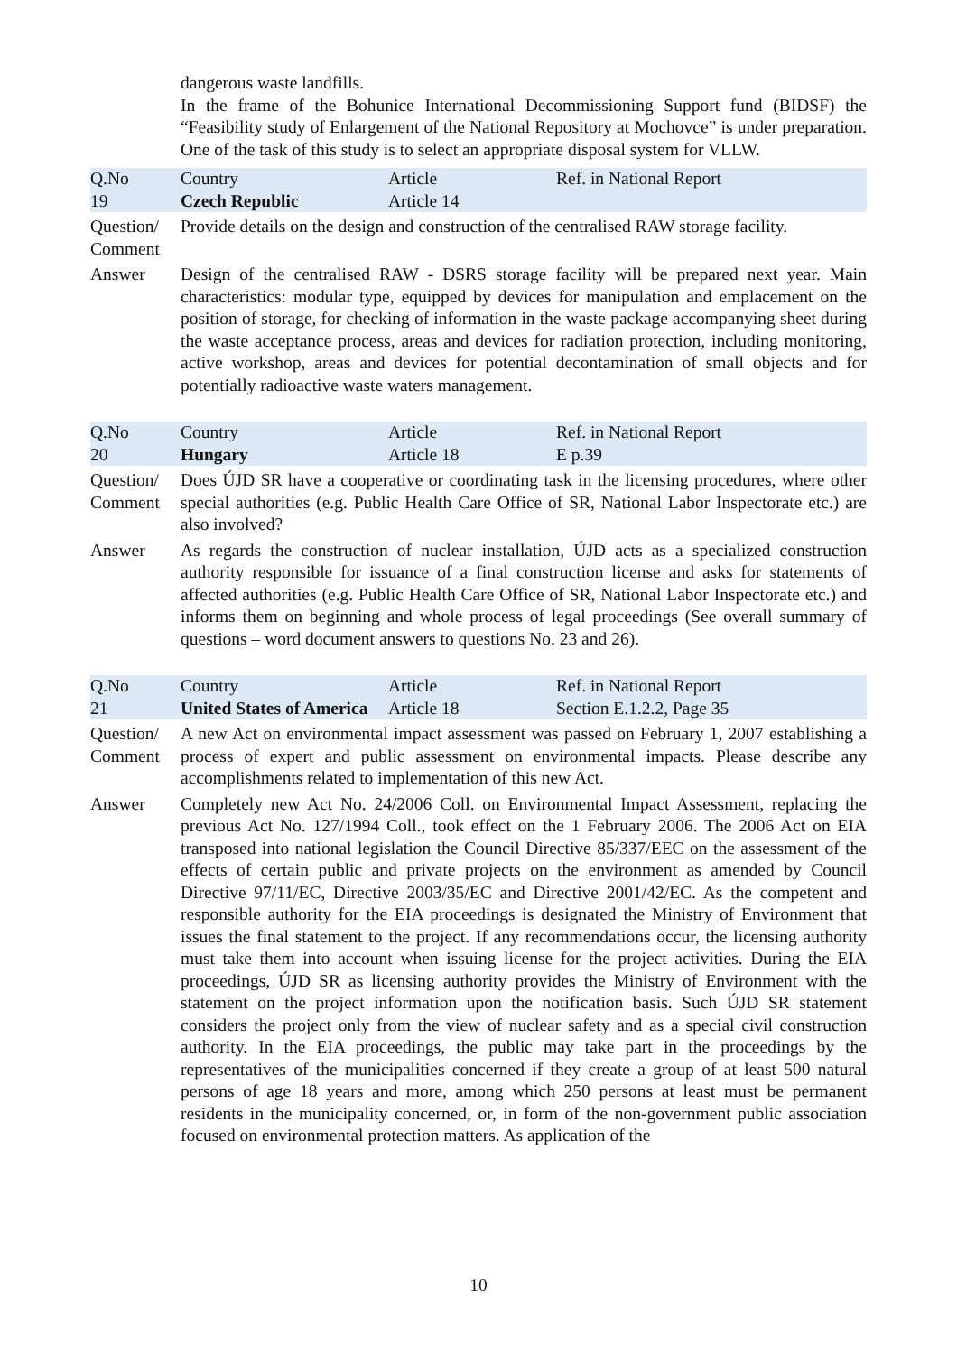dangerous waste landfills.
In the frame of the Bohunice International Decommissioning Support fund (BIDSF) the “Feasibility study of Enlargement of the National Repository at Mochovce” is under preparation. One of the task of this study is to select an appropriate disposal system for VLLW.
| Q.No 19 | Country Czech Republic | Article Article 14 | Ref. in National Report |
Question/ Comment
Provide details on the design and construction of the centralised RAW storage facility.
Answer Design of the centralised RAW - DSRS storage facility will be prepared next year. Main characteristics: modular type, equipped by devices for manipulation and emplacement on the position of storage, for checking of information in the waste package accompanying sheet during the waste acceptance process, areas and devices for radiation protection, including monitoring, active workshop, areas and devices for potential decontamination of small objects and for potentially radioactive waste waters management.
| Q.No 20 | Country Hungary | Article Article 18 | Ref. in National Report E p.39 |
Question/ Comment
Does ÚJD SR have a cooperative or coordinating task in the licensing procedures, where other special authorities (e.g. Public Health Care Office of SR, National Labor Inspectorate etc.) are also involved?
Answer As regards the construction of nuclear installation, ÚJD acts as a specialized construction authority responsible for issuance of a final construction license and asks for statements of affected authorities (e.g. Public Health Care Office of SR, National Labor Inspectorate etc.) and informs them on beginning and whole process of legal proceedings (See overall summary of questions – word document answers to questions No. 23 and 26).
| Q.No 21 | Country United States of America | Article Article 18 | Ref. in National Report Section E.1.2.2, Page 35 |
Question/ Comment
A new Act on environmental impact assessment was passed on February 1, 2007 establishing a process of expert and public assessment on environmental impacts. Please describe any accomplishments related to implementation of this new Act.
Answer Completely new Act No. 24/2006 Coll. on Environmental Impact Assessment, replacing the previous Act No. 127/1994 Coll., took effect on the 1 February 2006. The 2006 Act on EIA transposed into national legislation the Council Directive 85/337/EEC on the assessment of the effects of certain public and private projects on the environment as amended by Council Directive 97/11/EC, Directive 2003/35/EC and Directive 2001/42/EC. As the competent and responsible authority for the EIA proceedings is designated the Ministry of Environment that issues the final statement to the project. If any recommendations occur, the licensing authority must take them into account when issuing license for the project activities. During the EIA proceedings, ÚJD SR as licensing authority provides the Ministry of Environment with the statement on the project information upon the notification basis. Such ÚJD SR statement considers the project only from the view of nuclear safety and as a special civil construction authority. In the EIA proceedings, the public may take part in the proceedings by the representatives of the municipalities concerned if they create a group of at least 500 natural persons of age 18 years and more, among which 250 persons at least must be permanent residents in the municipality concerned, or, in form of the non-government public association focused on environmental protection matters. As application of the
10